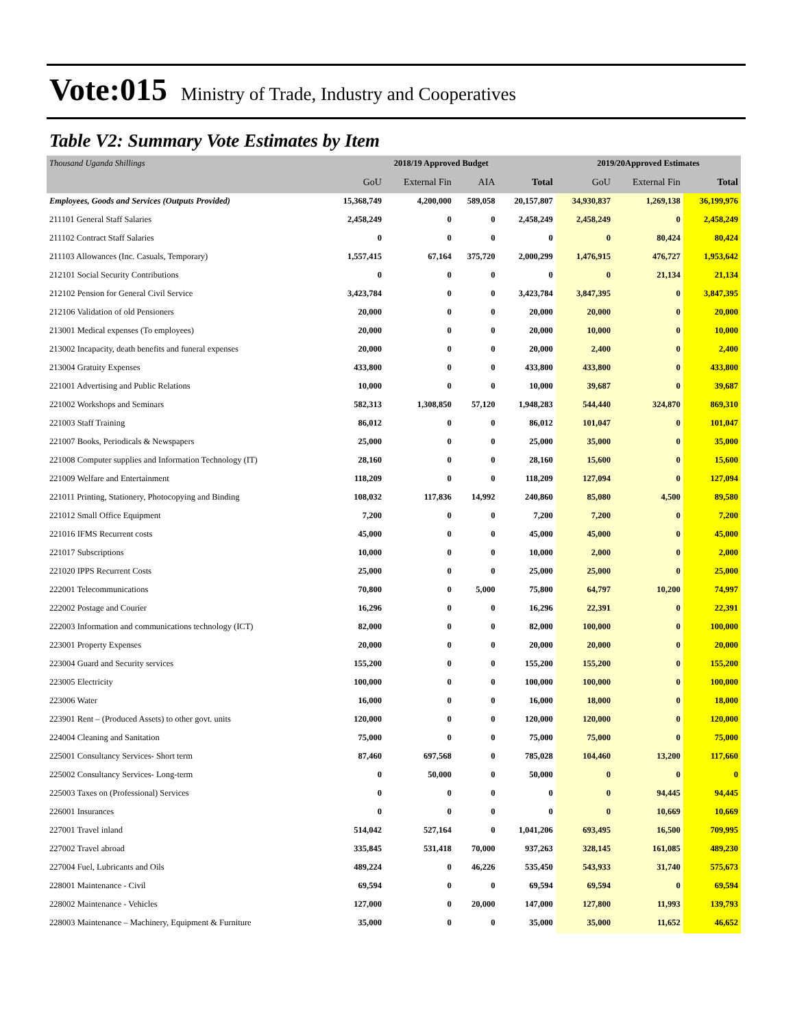Vote:015 Ministry of Trade, Industry and Cooperatives
Table V2: Summary Vote Estimates by Item
| Thousand Uganda Shillings | 2018/19 Approved Budget | | | | 2019/20Approved Estimates | | |
| | GoU | External Fin | AIA | Total | GoU | External Fin | Total |
| Employees, Goods and Services (Outputs Provided) | 15,368,749 | 4,200,000 | 589,058 | 20,157,807 | 34,930,837 | 1,269,138 | 36,199,976 |
| 211101 General Staff Salaries | 2,458,249 | 0 | 0 | 2,458,249 | 2,458,249 | 0 | 2,458,249 |
| 211102 Contract Staff Salaries | 0 | 0 | 0 | 0 | 0 | 80,424 | 80,424 |
| 211103 Allowances (Inc. Casuals, Temporary) | 1,557,415 | 67,164 | 375,720 | 2,000,299 | 1,476,915 | 476,727 | 1,953,642 |
| 212101 Social Security Contributions | 0 | 0 | 0 | 0 | 0 | 21,134 | 21,134 |
| 212102 Pension for General Civil Service | 3,423,784 | 0 | 0 | 3,423,784 | 3,847,395 | 0 | 3,847,395 |
| 212106 Validation of old Pensioners | 20,000 | 0 | 0 | 20,000 | 20,000 | 0 | 20,000 |
| 213001 Medical expenses (To employees) | 20,000 | 0 | 0 | 20,000 | 10,000 | 0 | 10,000 |
| 213002 Incapacity, death benefits and funeral expenses | 20,000 | 0 | 0 | 20,000 | 2,400 | 0 | 2,400 |
| 213004 Gratuity Expenses | 433,800 | 0 | 0 | 433,800 | 433,800 | 0 | 433,800 |
| 221001 Advertising and Public Relations | 10,000 | 0 | 0 | 10,000 | 39,687 | 0 | 39,687 |
| 221002 Workshops and Seminars | 582,313 | 1,308,850 | 57,120 | 1,948,283 | 544,440 | 324,870 | 869,310 |
| 221003 Staff Training | 86,012 | 0 | 0 | 86,012 | 101,047 | 0 | 101,047 |
| 221007 Books, Periodicals & Newspapers | 25,000 | 0 | 0 | 25,000 | 35,000 | 0 | 35,000 |
| 221008 Computer supplies and Information Technology (IT) | 28,160 | 0 | 0 | 28,160 | 15,600 | 0 | 15,600 |
| 221009 Welfare and Entertainment | 118,209 | 0 | 0 | 118,209 | 127,094 | 0 | 127,094 |
| 221011 Printing, Stationery, Photocopying and Binding | 108,032 | 117,836 | 14,992 | 240,860 | 85,080 | 4,500 | 89,580 |
| 221012 Small Office Equipment | 7,200 | 0 | 0 | 7,200 | 7,200 | 0 | 7,200 |
| 221016 IFMS Recurrent costs | 45,000 | 0 | 0 | 45,000 | 45,000 | 0 | 45,000 |
| 221017 Subscriptions | 10,000 | 0 | 0 | 10,000 | 2,000 | 0 | 2,000 |
| 221020 IPPS Recurrent Costs | 25,000 | 0 | 0 | 25,000 | 25,000 | 0 | 25,000 |
| 222001 Telecommunications | 70,800 | 0 | 5,000 | 75,800 | 64,797 | 10,200 | 74,997 |
| 222002 Postage and Courier | 16,296 | 0 | 0 | 16,296 | 22,391 | 0 | 22,391 |
| 222003 Information and communications technology (ICT) | 82,000 | 0 | 0 | 82,000 | 100,000 | 0 | 100,000 |
| 223001 Property Expenses | 20,000 | 0 | 0 | 20,000 | 20,000 | 0 | 20,000 |
| 223004 Guard and Security services | 155,200 | 0 | 0 | 155,200 | 155,200 | 0 | 155,200 |
| 223005 Electricity | 100,000 | 0 | 0 | 100,000 | 100,000 | 0 | 100,000 |
| 223006 Water | 16,000 | 0 | 0 | 16,000 | 18,000 | 0 | 18,000 |
| 223901 Rent – (Produced Assets) to other govt. units | 120,000 | 0 | 0 | 120,000 | 120,000 | 0 | 120,000 |
| 224004 Cleaning and Sanitation | 75,000 | 0 | 0 | 75,000 | 75,000 | 0 | 75,000 |
| 225001 Consultancy Services- Short term | 87,460 | 697,568 | 0 | 785,028 | 104,460 | 13,200 | 117,660 |
| 225002 Consultancy Services- Long-term | 0 | 50,000 | 0 | 50,000 | 0 | 0 | 0 |
| 225003 Taxes on (Professional) Services | 0 | 0 | 0 | 0 | 0 | 94,445 | 94,445 |
| 226001 Insurances | 0 | 0 | 0 | 0 | 0 | 10,669 | 10,669 |
| 227001 Travel inland | 514,042 | 527,164 | 0 | 1,041,206 | 693,495 | 16,500 | 709,995 |
| 227002 Travel abroad | 335,845 | 531,418 | 70,000 | 937,263 | 328,145 | 161,085 | 489,230 |
| 227004 Fuel, Lubricants and Oils | 489,224 | 0 | 46,226 | 535,450 | 543,933 | 31,740 | 575,673 |
| 228001 Maintenance - Civil | 69,594 | 0 | 0 | 69,594 | 69,594 | 0 | 69,594 |
| 228002 Maintenance - Vehicles | 127,000 | 0 | 20,000 | 147,000 | 127,800 | 11,993 | 139,793 |
| 228003 Maintenance – Machinery, Equipment & Furniture | 35,000 | 0 | 0 | 35,000 | 35,000 | 11,652 | 46,652 |